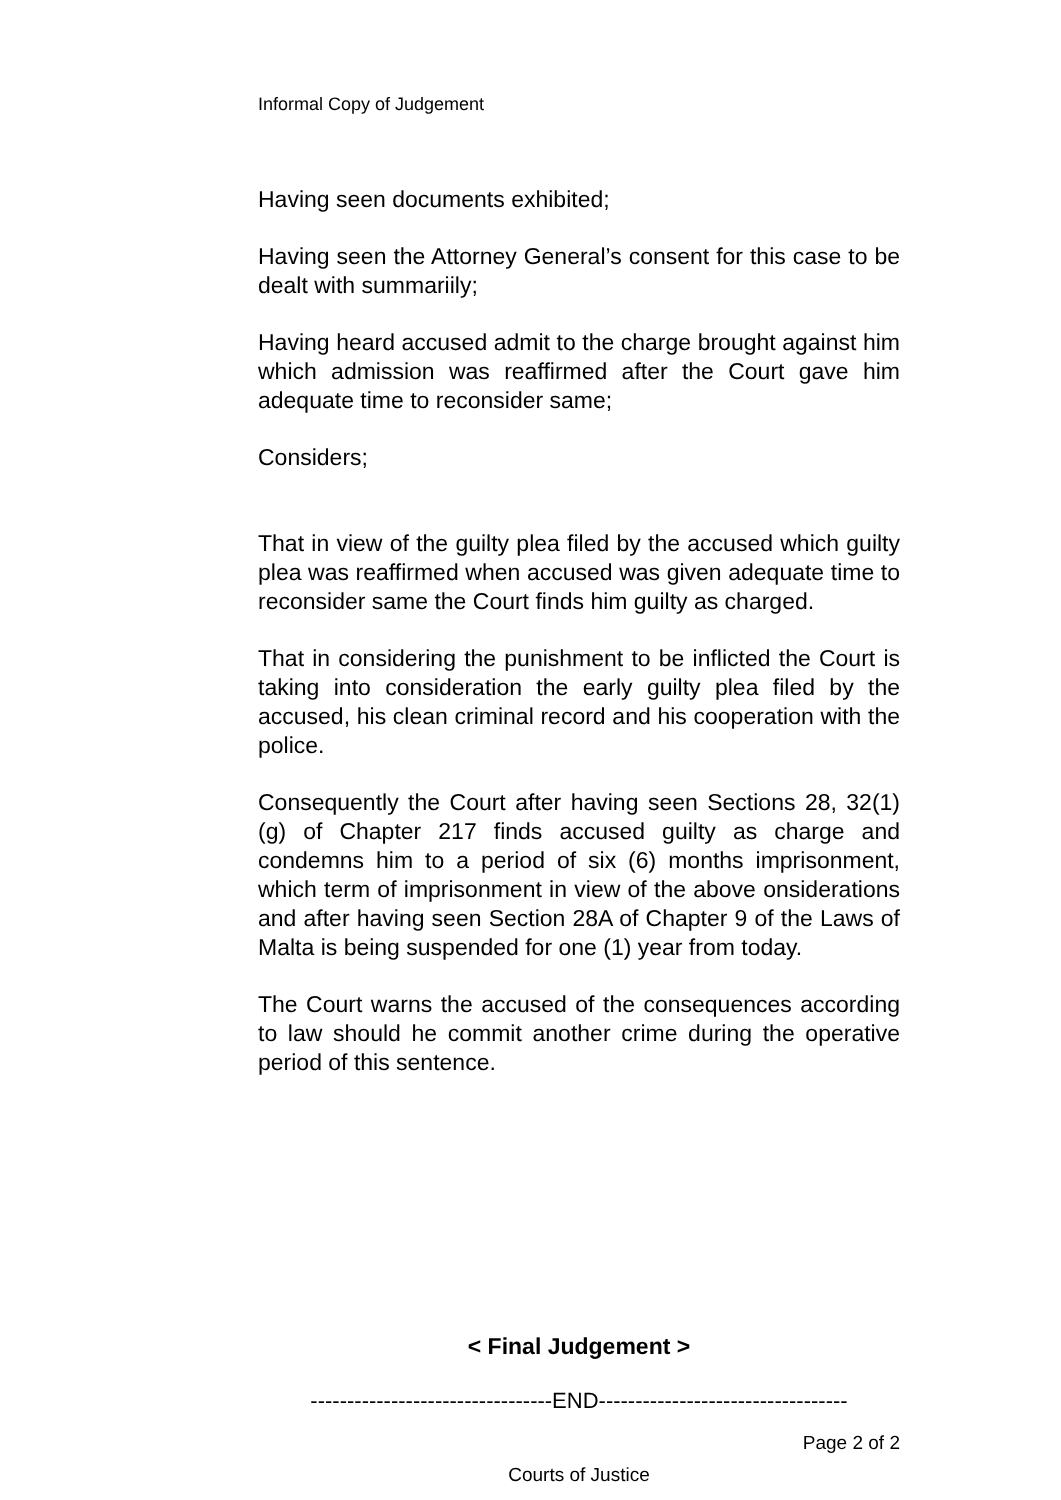Informal Copy of Judgement
Having seen documents exhibited;
Having seen the Attorney General’s consent for this case to be dealt with summariily;
Having heard accused admit to the charge brought against him which admission was reaffirmed after the Court gave him adequate time to reconsider same;
Considers;
That in view of the guilty plea filed by the accused which guilty plea was reaffirmed when accused was given adequate time to reconsider same the Court finds him guilty as charged.
That in considering the punishment to be inflicted the Court is taking into consideration the early guilty plea filed by the accused, his clean criminal record and his cooperation with the police.
Consequently the Court after having seen Sections 28, 32(1)(g) of Chapter 217 finds accused guilty as charge and condemns him to a period of six (6) months imprisonment, which term of imprisonment in view of the above onsiderations and after having seen Section 28A of Chapter 9 of the Laws of Malta is being suspended for one (1) year from today.
The Court warns the accused of the consequences according to law should he commit another crime during the operative period of this sentence.
< Final Judgement >
---------------------------------END----------------------------------
Page 2 of 2
Courts of Justice